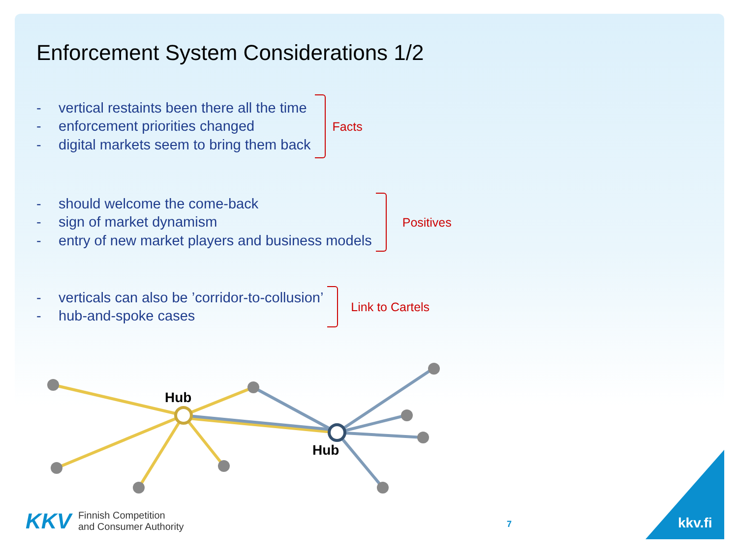Enforcement System Considerations 1/2
- vertical restaints been there all the time
- enforcement priorities changed
- digital markets seem to bring them back
Facts
- should welcome the come-back
- sign of market dynamism
- entry of new market players and business models
Positives
- verticals can also be ’corridor-to-collusion’
- hub-and-spoke cases
Link to Cartels
Hub
Hub
KKV Finnish Competition
and Consumer Authority
7 kkv.fi